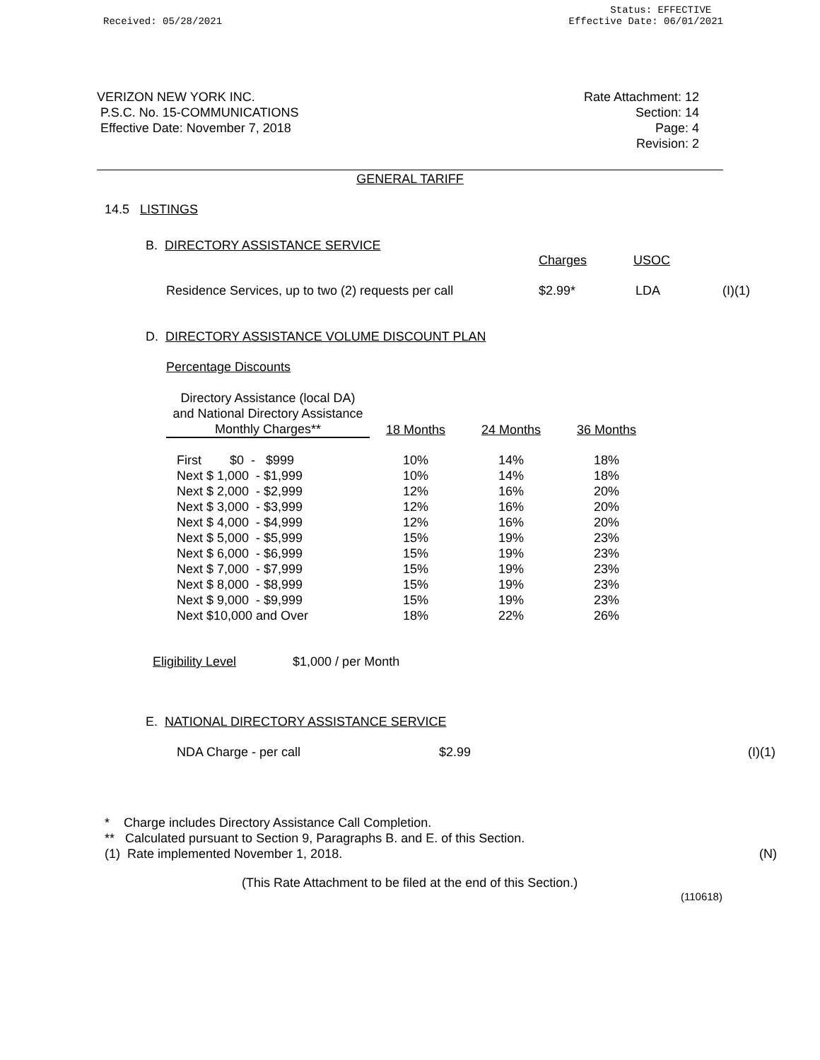Received: 05/28/2021
Status: EFFECTIVE
Effective Date: 06/01/2021
VERIZON NEW YORK INC.
P.S.C. No. 15-COMMUNICATIONS
Effective Date: November 7, 2018
Rate Attachment: 12
Section: 14
Page: 4
Revision: 2
GENERAL TARIFF
14.5 LISTINGS
B. DIRECTORY ASSISTANCE SERVICE
Charges USOC
Residence Services, up to two (2) requests per call $2.99* LDA (I)(1)
D. DIRECTORY ASSISTANCE VOLUME DISCOUNT PLAN
Percentage Discounts
| Directory Assistance (local DA) and National Directory Assistance Monthly Charges** | 18 Months | 24 Months | 36 Months |
| --- | --- | --- | --- |
| First $0 - $999 | 10% | 14% | 18% |
| Next $ 1,000 - $1,999 | 10% | 14% | 18% |
| Next $ 2,000 - $2,999 | 12% | 16% | 20% |
| Next $ 3,000 - $3,999 | 12% | 16% | 20% |
| Next $ 4,000 - $4,999 | 12% | 16% | 20% |
| Next $ 5,000 - $5,999 | 15% | 19% | 23% |
| Next $ 6,000 - $6,999 | 15% | 19% | 23% |
| Next $ 7,000 - $7,999 | 15% | 19% | 23% |
| Next $ 8,000 - $8,999 | 15% | 19% | 23% |
| Next $ 9,000 - $9,999 | 15% | 19% | 23% |
| Next $10,000 and Over | 18% | 22% | 26% |
Eligibility Level $1,000 / per Month
E. NATIONAL DIRECTORY ASSISTANCE SERVICE
NDA Charge - per call $2.99 (I)(1)
* Charge includes Directory Assistance Call Completion.
** Calculated pursuant to Section 9, Paragraphs B. and E. of this Section.
(1) Rate implemented November 1, 2018. (N)
(This Rate Attachment to be filed at the end of this Section.)
(110618)